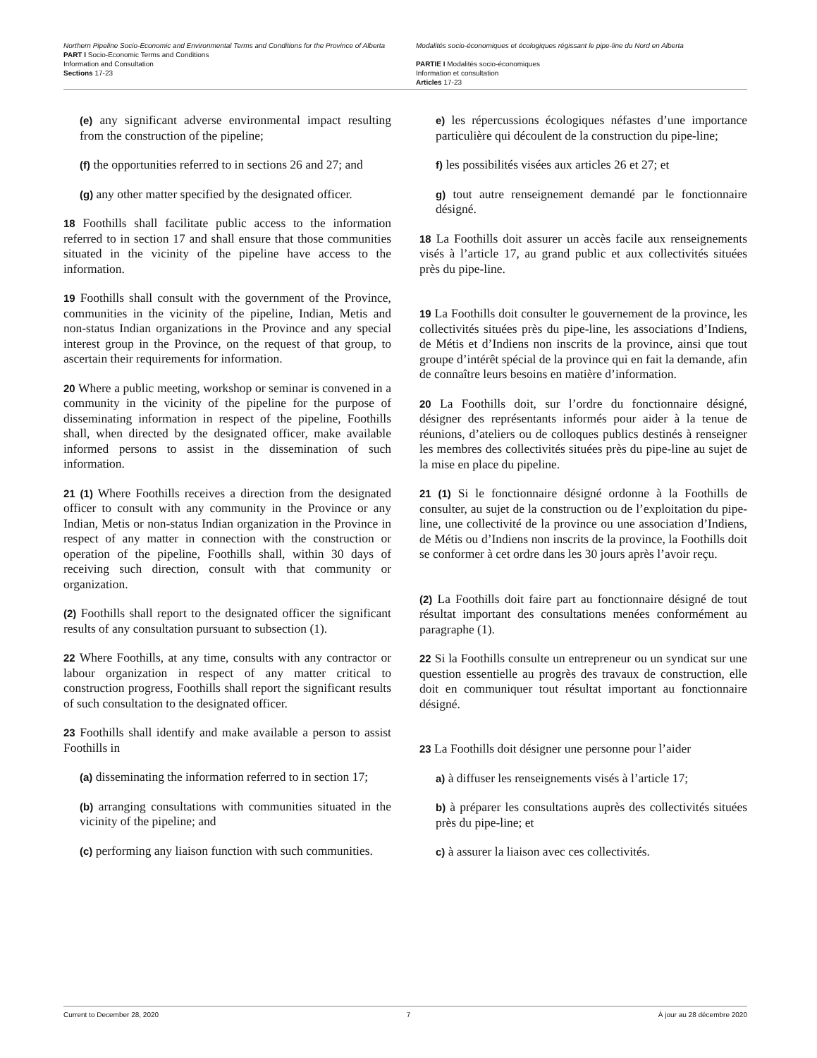Northern Pipeline Socio-Economic and Environmental Terms and Conditions for the Province of Alberta
PART I Socio-Economic Terms and Conditions
Information and Consultation
Sections 17-23
Modalités socio-économiques et écologiques régissant le pipe-line du Nord en Alberta
PARTIE I Modalités socio-économiques
Information et consultation
Articles 17-23
(e) any significant adverse environmental impact resulting from the construction of the pipeline;
(f) the opportunities referred to in sections 26 and 27; and
(g) any other matter specified by the designated officer.
18 Foothills shall facilitate public access to the information referred to in section 17 and shall ensure that those communities situated in the vicinity of the pipeline have access to the information.
19 Foothills shall consult with the government of the Province, communities in the vicinity of the pipeline, Indian, Metis and non-status Indian organizations in the Province and any special interest group in the Province, on the request of that group, to ascertain their requirements for information.
20 Where a public meeting, workshop or seminar is convened in a community in the vicinity of the pipeline for the purpose of disseminating information in respect of the pipeline, Foothills shall, when directed by the designated officer, make available informed persons to assist in the dissemination of such information.
21 (1) Where Foothills receives a direction from the designated officer to consult with any community in the Province or any Indian, Metis or non-status Indian organization in the Province in respect of any matter in connection with the construction or operation of the pipeline, Foothills shall, within 30 days of receiving such direction, consult with that community or organization.
(2) Foothills shall report to the designated officer the significant results of any consultation pursuant to subsection (1).
22 Where Foothills, at any time, consults with any contractor or labour organization in respect of any matter critical to construction progress, Foothills shall report the significant results of such consultation to the designated officer.
23 Foothills shall identify and make available a person to assist Foothills in
(a) disseminating the information referred to in section 17;
(b) arranging consultations with communities situated in the vicinity of the pipeline; and
(c) performing any liaison function with such communities.
e) les répercussions écologiques néfastes d’une importance particulière qui découlent de la construction du pipe-line;
f) les possibilités visées aux articles 26 et 27; et
g) tout autre renseignement demandé par le fonctionnaire désigné.
18 La Foothills doit assurer un accès facile aux renseignements visés à l’article 17, au grand public et aux collectivités situées près du pipe-line.
19 La Foothills doit consulter le gouvernement de la province, les collectivités situées près du pipe-line, les associations d’Indiens, de Métis et d’Indiens non inscrits de la province, ainsi que tout groupe d’intérêt spécial de la province qui en fait la demande, afin de connaître leurs besoins en matière d’information.
20 La Foothills doit, sur l’ordre du fonctionnaire désigné, désigner des représentants informés pour aider à la tenue de réunions, d’ateliers ou de colloques publics destinés à renseigner les membres des collectivités situées près du pipe-line au sujet de la mise en place du pipeline.
21 (1) Si le fonctionnaire désigné ordonne à la Foothills de consulter, au sujet de la construction ou de l’exploitation du pipe-line, une collectivité de la province ou une association d’Indiens, de Métis ou d’Indiens non inscrits de la province, la Foothills doit se conformer à cet ordre dans les 30 jours après l’avoir reçu.
(2) La Foothills doit faire part au fonctionnaire désigné de tout résultat important des consultations menées conformément au paragraphe (1).
22 Si la Foothills consulte un entrepreneur ou un syndicat sur une question essentielle au progrès des travaux de construction, elle doit en communiquer tout résultat important au fonctionnaire désigné.
23 La Foothills doit désigner une personne pour l’aider
a) à diffuser les renseignements visés à l’article 17;
b) à préparer les consultations auprès des collectivités situées près du pipe-line; et
c) à assurer la liaison avec ces collectivités.
Current to December 28, 2020 7 À jour au 28 décembre 2020